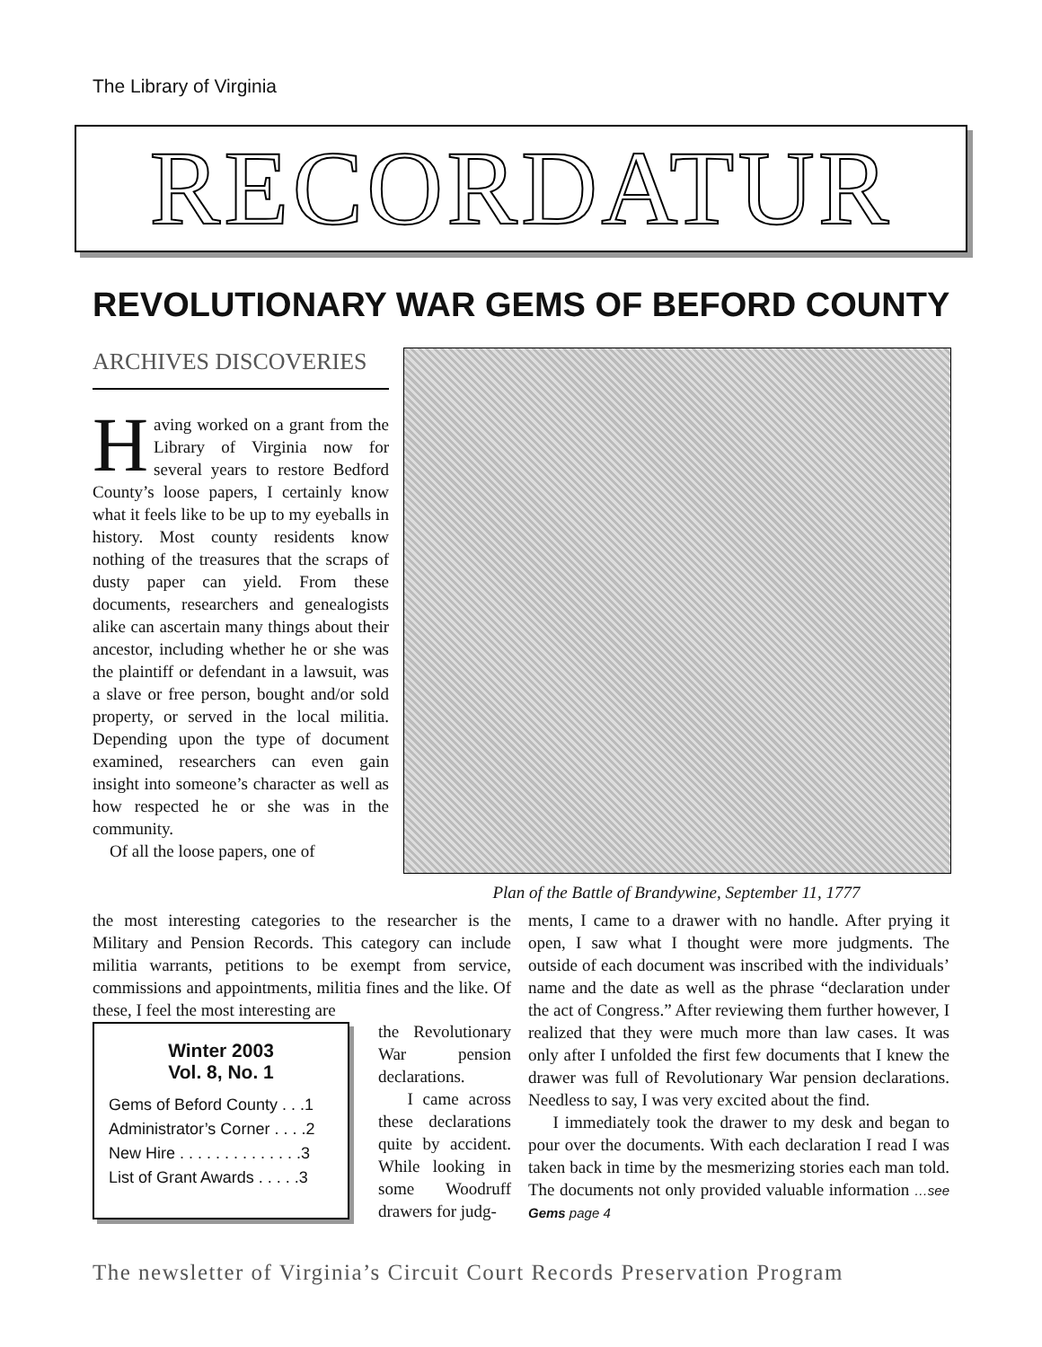The Library of Virginia
RECORDATUR
REVOLUTIONARY WAR GEMS OF BEFORD COUNTY
ARCHIVES DISCOVERIES
Having worked on a grant from the Library of Virginia now for several years to restore Bedford County’s loose papers, I certainly know what it feels like to be up to my eyeballs in history. Most county residents know nothing of the treasures that the scraps of dusty paper can yield. From these documents, researchers and genealogists alike can ascertain many things about their ancestor, including whether he or she was the plaintiff or defendant in a lawsuit, was a slave or free person, bought and/or sold property, or served in the local militia. Depending upon the type of document examined, researchers can even gain insight into someone’s character as well as how respected he or she was in the community.
Of all the loose papers, one of
Plan of the Battle of Brandywine, September 11, 1777
the most interesting categories to the researcher is the Military and Pension Records. This category can include militia warrants, petitions to be exempt from service, commissions and appointments, militia fines and the like. Of these, I feel the most interesting are
Winter 2003
Vol. 8, No. 1
Gems of Beford County . . .1
Administrator’s Corner . . . .2
New Hire . . . . . . . . . . . . . .3
List of Grant Awards . . . . .3
the Revolutionary War pension declarations.
I came across these declarations quite by accident. While looking in some Woodruff drawers for judg-
ments, I came to a drawer with no handle. After prying it open, I saw what I thought were more judgments. The outside of each document was inscribed with the individuals’ name and the date as well as the phrase “declaration under the act of Congress.” After reviewing them further however, I realized that they were much more than law cases. It was only after I unfolded the first few documents that I knew the drawer was full of Revolutionary War pension declarations. Needless to say, I was very excited about the find.
I immediately took the drawer to my desk and began to pour over the documents. With each declaration I read I was taken back in time by the mesmerizing stories each man told. The documents not only provided valuable information …see Gems page 4
The newsletter of Virginia’s Circuit Court Records Preservation Program